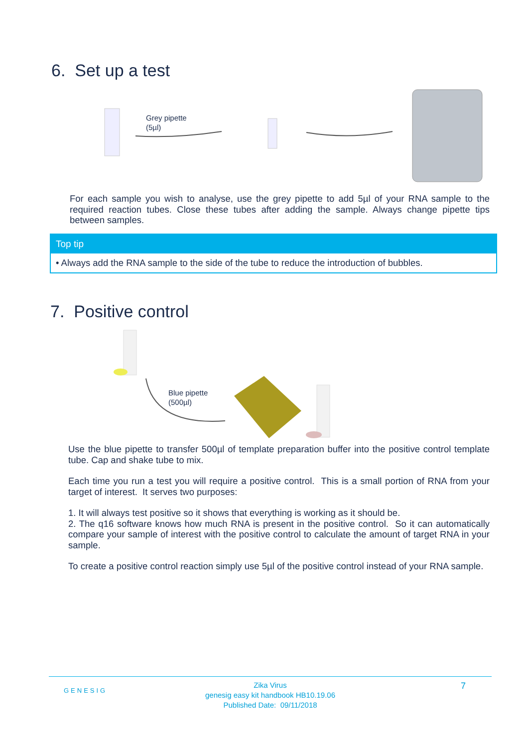6. Set up a test
Grey pipette
(5µl)
For each sample you wish to analyse, use the grey pipette to add 5µl of your RNA sample to the required reaction tubes. Close these tubes after adding the sample. Always change pipette tips between samples.
Top tip
• Always add the RNA sample to the side of the tube to reduce the introduction of bubbles.
7. Positive control
Blue pipette
(500µl)
Use the blue pipette to transfer 500µl of template preparation buffer into the positive control template tube. Cap and shake tube to mix.
Each time you run a test you will require a positive control. This is a small portion of RNA from your target of interest. It serves two purposes:
1. It will always test positive so it shows that everything is working as it should be.
2. The q16 software knows how much RNA is present in the positive control. So it can automatically compare your sample of interest with the positive control to calculate the amount of target RNA in your sample.
To create a positive control reaction simply use 5µl of the positive control instead of your RNA sample.
GENESIG
Zika Virus
genesig easy kit handbook HB10.19.06
Published Date: 09/11/2018
7